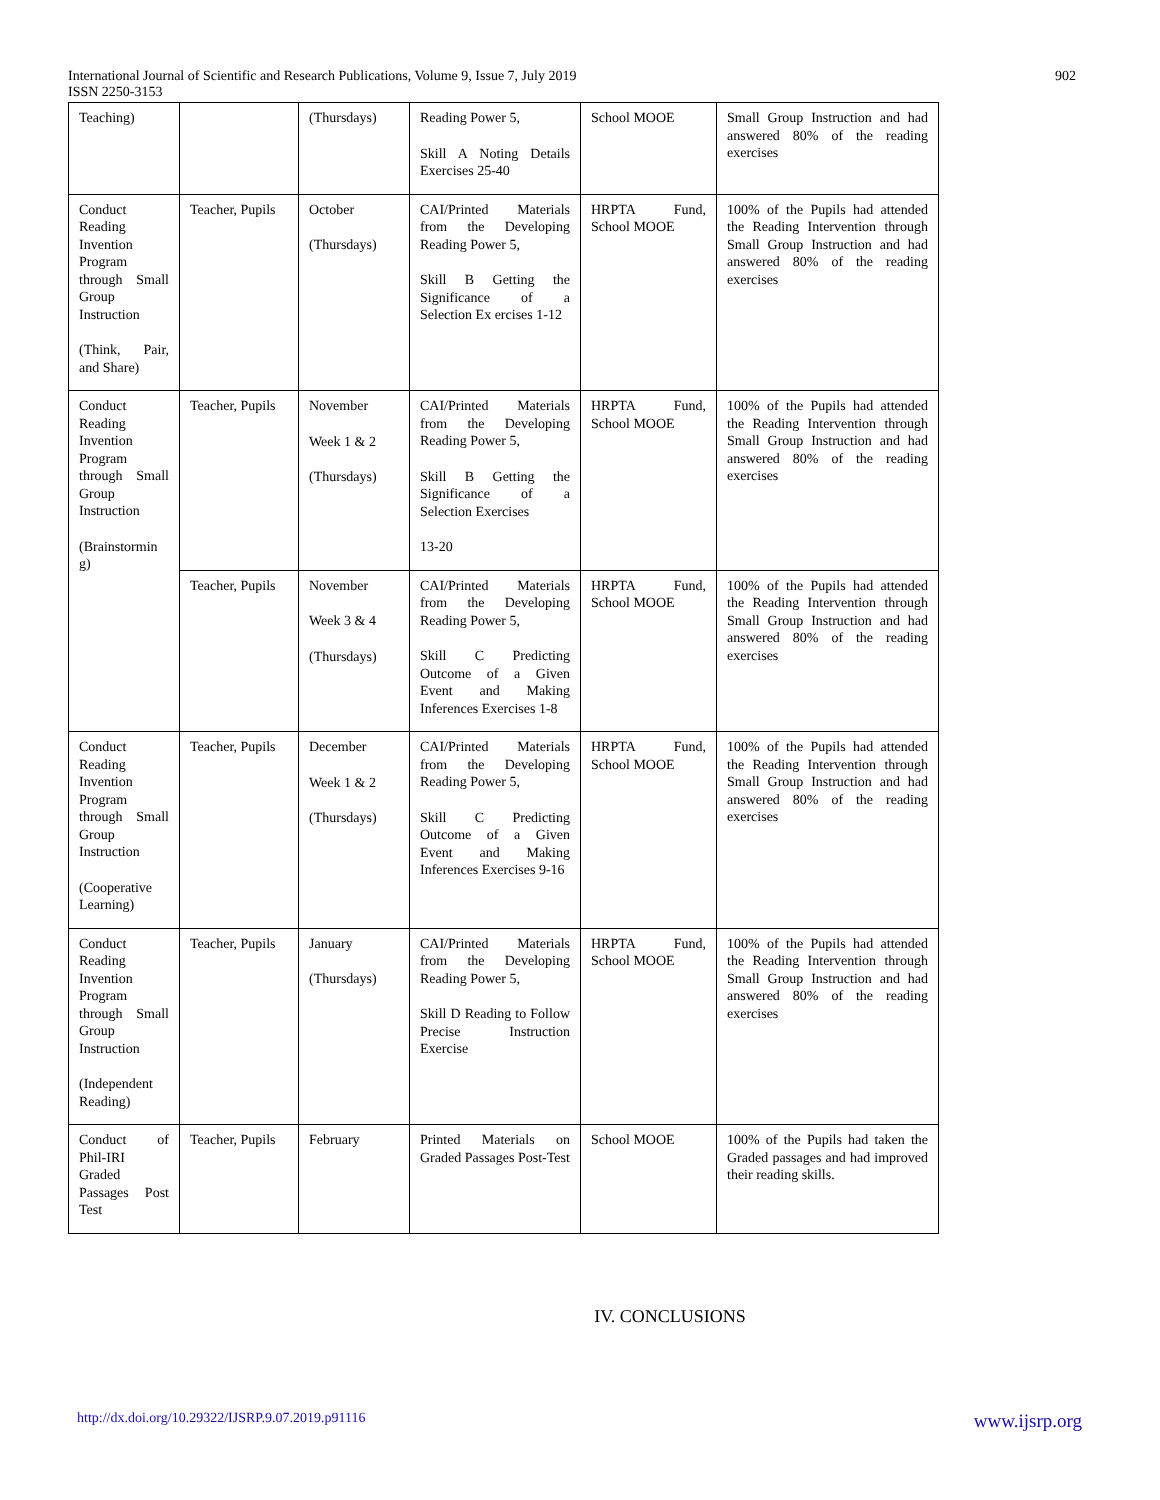International Journal of Scientific and Research Publications, Volume 9, Issue 7, July 2019
ISSN 2250-3153
902
| Teaching) | | (Thursdays) | Reading Power 5, Skill A Noting Details Exercises 25-40 | School MOOE | Small Group Instruction and had answered 80% of the reading exercises |
| Conduct Reading Invention Program through Small Group Instruction (Think, Pair, and Share) | Teacher, Pupils | October (Thursdays) | CAI/Printed Materials from the Developing Reading Power 5, Skill B Getting the Significance of a Selection Ex ercises 1-12 | HRPTA Fund, School MOOE | 100% of the Pupils had attended the Reading Intervention through Small Group Instruction and had answered 80% of the reading exercises |
| Conduct Reading Invention Program through Small Group Instruction (Brainstormin g) | Teacher, Pupils | November Week 1 & 2 (Thursdays) | CAI/Printed Materials from the Developing Reading Power 5, Skill B Getting the Significance of a Selection Exercises 13-20 | HRPTA Fund, School MOOE | 100% of the Pupils had attended the Reading Intervention through Small Group Instruction and had answered 80% of the reading exercises |
| | Teacher, Pupils | November Week 3 & 4 (Thursdays) | CAI/Printed Materials from the Developing Reading Power 5, Skill C Predicting Outcome of a Given Event and Making Inferences Exercises 1-8 | HRPTA Fund, School MOOE | 100% of the Pupils had attended the Reading Intervention through Small Group Instruction and had answered 80% of the reading exercises |
| Conduct Reading Invention Program through Small Group Instruction (Cooperative Learning) | Teacher, Pupils | December Week 1 & 2 (Thursdays) | CAI/Printed Materials from the Developing Reading Power 5, Skill C Predicting Outcome of a Given Event and Making Inferences Exercises 9-16 | HRPTA Fund, School MOOE | 100% of the Pupils had attended the Reading Intervention through Small Group Instruction and had answered 80% of the reading exercises |
| Conduct Reading Invention Program through Small Group Instruction (Independent Reading) | Teacher, Pupils | January (Thursdays) | CAI/Printed Materials from the Developing Reading Power 5, Skill D Reading to Follow Precise Instruction Exercise | HRPTA Fund, School MOOE | 100% of the Pupils had attended the Reading Intervention through Small Group Instruction and had answered 80% of the reading exercises |
| Conduct of Phil-IRI Graded Passages Post Test | Teacher, Pupils | February | Printed Materials on Graded Passages Post-Test | School MOOE | 100% of the Pupils had taken the Graded passages and had improved their reading skills. |
IV. CONCLUSIONS
http://dx.doi.org/10.29322/IJSRP.9.07.2019.p91116 www.ijsrp.org